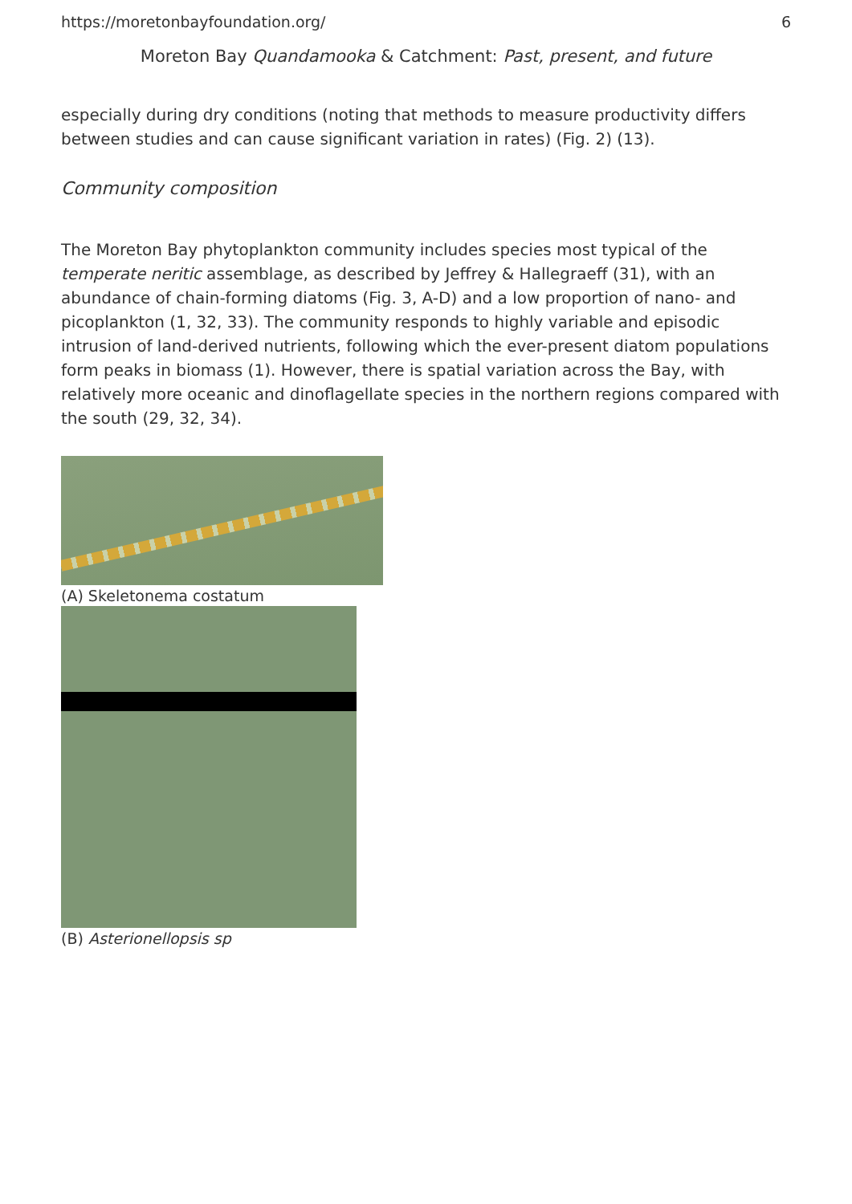https://moretonbayfoundation.org/ 6
Moreton Bay Quandamooka & Catchment: Past, present, and future
especially during dry conditions (noting that methods to measure productivity differs between studies and can cause significant variation in rates) (Fig. 2) (13).
Community composition
The Moreton Bay phytoplankton community includes species most typical of the temperate neritic assemblage, as described by Jeffrey & Hallegraeff (31), with an abundance of chain-forming diatoms (Fig. 3, A-D) and a low proportion of nano- and picoplankton (1, 32, 33). The community responds to highly variable and episodic intrusion of land-derived nutrients, following which the ever-present diatom populations form peaks in biomass (1). However, there is spatial variation across the Bay, with relatively more oceanic and dinoflagellate species in the northern regions compared with the south (29, 32, 34).
(A) Skeletonema costatum
(B) Asterionellopsis sp